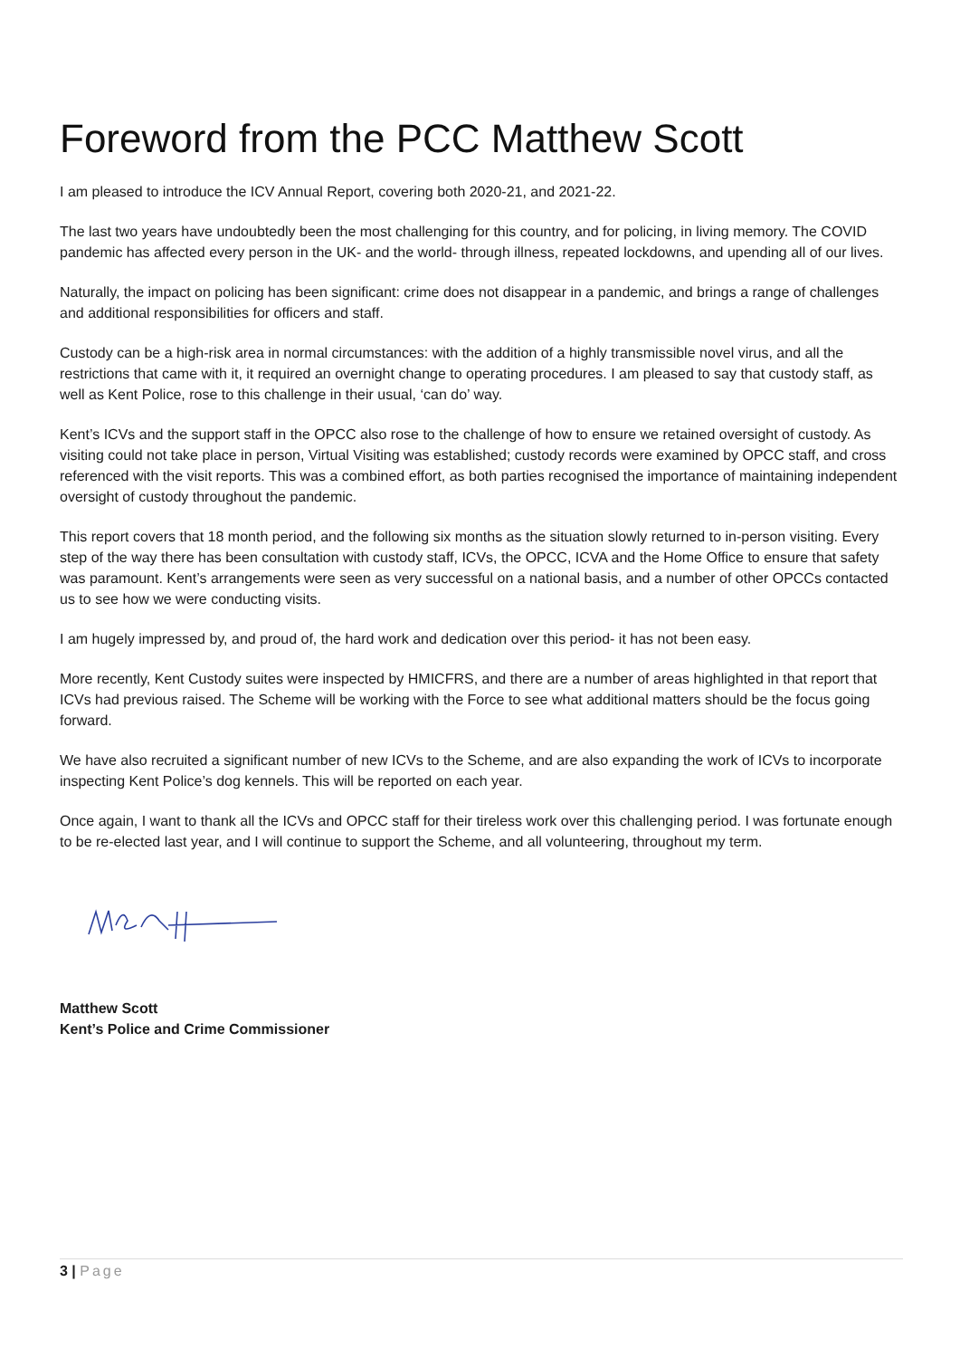Foreword from the PCC Matthew Scott
I am pleased to introduce the ICV Annual Report, covering both 2020-21, and 2021-22.
The last two years have undoubtedly been the most challenging for this country, and for policing, in living memory. The COVID pandemic has affected every person in the UK- and the world- through illness, repeated lockdowns, and upending all of our lives.
Naturally, the impact on policing has been significant: crime does not disappear in a pandemic, and brings a range of challenges and additional responsibilities for officers and staff.
Custody can be a high-risk area in normal circumstances: with the addition of a highly transmissible novel virus, and all the restrictions that came with it, it required an overnight change to operating procedures. I am pleased to say that custody staff, as well as Kent Police, rose to this challenge in their usual, ‘can do’ way.
Kent’s ICVs and the support staff in the OPCC also rose to the challenge of how to ensure we retained oversight of custody. As visiting could not take place in person, Virtual Visiting was established; custody records were examined by OPCC staff, and cross referenced with the visit reports. This was a combined effort, as both parties recognised the importance of maintaining independent oversight of custody throughout the pandemic.
This report covers that 18 month period, and the following six months as the situation slowly returned to in-person visiting. Every step of the way there has been consultation with custody staff, ICVs, the OPCC, ICVA and the Home Office to ensure that safety was paramount. Kent’s arrangements were seen as very successful on a national basis, and a number of other OPCCs contacted us to see how we were conducting visits.
I am hugely impressed by, and proud of, the hard work and dedication over this period- it has not been easy.
More recently, Kent Custody suites were inspected by HMICFRS, and there are a number of areas highlighted in that report that ICVs had previous raised. The Scheme will be working with the Force to see what additional matters should be the focus going forward.
We have also recruited a significant number of new ICVs to the Scheme, and are also expanding the work of ICVs to incorporate inspecting Kent Police’s dog kennels. This will be reported on each year.
Once again, I want to thank all the ICVs and OPCC staff for their tireless work over this challenging period. I was fortunate enough to be re-elected last year, and I will continue to support the Scheme, and all volunteering, throughout my term.
Matthew Scott
Kent’s Police and Crime Commissioner
3 | Page